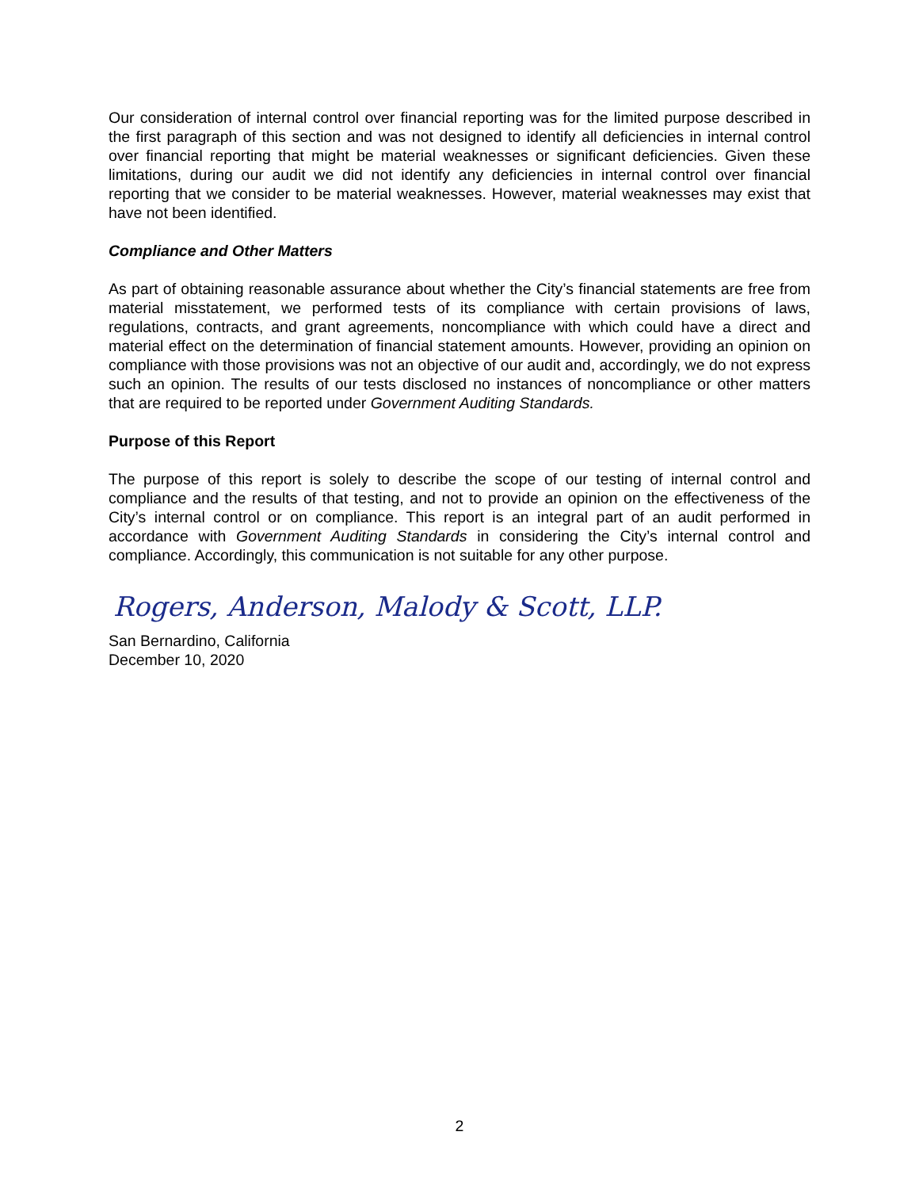Our consideration of internal control over financial reporting was for the limited purpose described in the first paragraph of this section and was not designed to identify all deficiencies in internal control over financial reporting that might be material weaknesses or significant deficiencies. Given these limitations, during our audit we did not identify any deficiencies in internal control over financial reporting that we consider to be material weaknesses. However, material weaknesses may exist that have not been identified.
Compliance and Other Matters
As part of obtaining reasonable assurance about whether the City’s financial statements are free from material misstatement, we performed tests of its compliance with certain provisions of laws, regulations, contracts, and grant agreements, noncompliance with which could have a direct and material effect on the determination of financial statement amounts. However, providing an opinion on compliance with those provisions was not an objective of our audit and, accordingly, we do not express such an opinion. The results of our tests disclosed no instances of noncompliance or other matters that are required to be reported under Government Auditing Standards.
Purpose of this Report
The purpose of this report is solely to describe the scope of our testing of internal control and compliance and the results of that testing, and not to provide an opinion on the effectiveness of the City’s internal control or on compliance. This report is an integral part of an audit performed in accordance with Government Auditing Standards in considering the City’s internal control and compliance. Accordingly, this communication is not suitable for any other purpose.
Rogers, Anderson, Malody & Scott, LLP.
San Bernardino, California
December 10, 2020
2